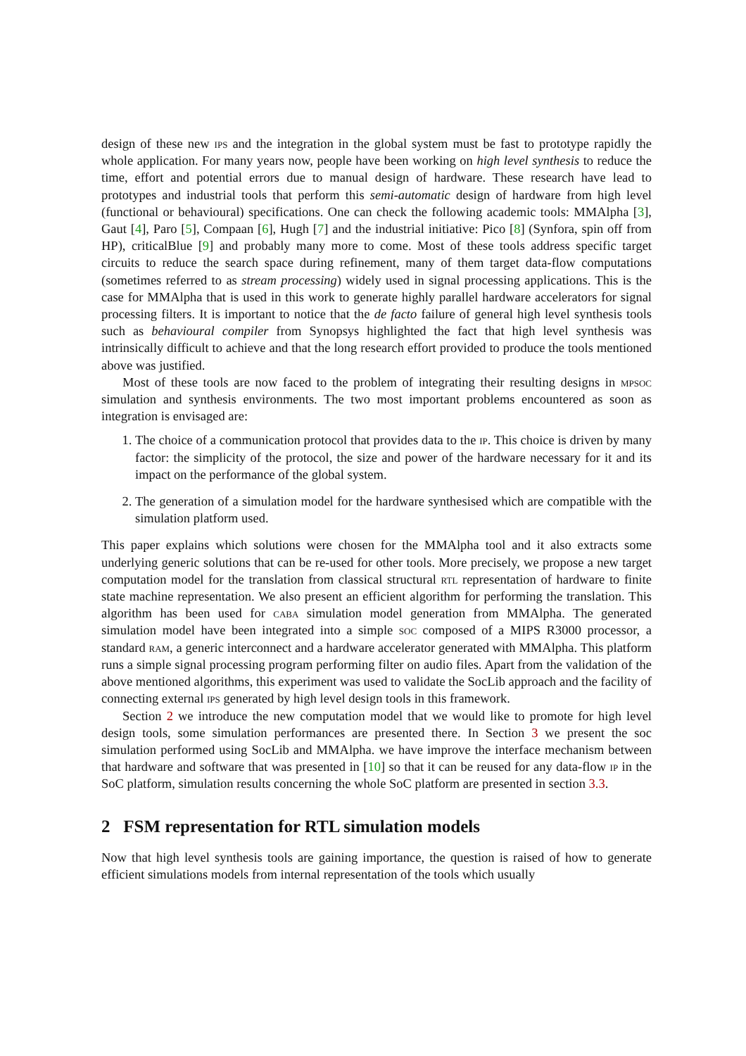design of these new ips and the integration in the global system must be fast to prototype rapidly the whole application. For many years now, people have been working on high level synthesis to reduce the time, effort and potential errors due to manual design of hardware. These research have lead to prototypes and industrial tools that perform this semi-automatic design of hardware from high level (functional or behavioural) specifications. One can check the following academic tools: MMAlpha [3], Gaut [4], Paro [5], Compaan [6], Hugh [7] and the industrial initiative: Pico [8] (Synfora, spin off from HP), criticalBlue [9] and probably many more to come. Most of these tools address specific target circuits to reduce the search space during refinement, many of them target data-flow computations (sometimes referred to as stream processing) widely used in signal processing applications. This is the case for MMAlpha that is used in this work to generate highly parallel hardware accelerators for signal processing filters. It is important to notice that the de facto failure of general high level synthesis tools such as behavioural compiler from Synopsys highlighted the fact that high level synthesis was intrinsically difficult to achieve and that the long research effort provided to produce the tools mentioned above was justified.
Most of these tools are now faced to the problem of integrating their resulting designs in mpsoc simulation and synthesis environments. The two most important problems encountered as soon as integration is envisaged are:
1. The choice of a communication protocol that provides data to the ip. This choice is driven by many factor: the simplicity of the protocol, the size and power of the hardware necessary for it and its impact on the performance of the global system.
2. The generation of a simulation model for the hardware synthesised which are compatible with the simulation platform used.
This paper explains which solutions were chosen for the MMAlpha tool and it also extracts some underlying generic solutions that can be re-used for other tools. More precisely, we propose a new target computation model for the translation from classical structural rtl representation of hardware to finite state machine representation. We also present an efficient algorithm for performing the translation. This algorithm has been used for caba simulation model generation from MMAlpha. The generated simulation model have been integrated into a simple soc composed of a MIPS R3000 processor, a standard ram, a generic interconnect and a hardware accelerator generated with MMAlpha. This platform runs a simple signal processing program performing filter on audio files. Apart from the validation of the above mentioned algorithms, this experiment was used to validate the SocLib approach and the facility of connecting external ips generated by high level design tools in this framework.
Section 2 we introduce the new computation model that we would like to promote for high level design tools, some simulation performances are presented there. In Section 3 we present the soc simulation performed using SocLib and MMAlpha. we have improve the interface mechanism between that hardware and software that was presented in [10] so that it can be reused for any data-flow ip in the SoC platform, simulation results concerning the whole SoC platform are presented in section 3.3.
2 FSM representation for RTL simulation models
Now that high level synthesis tools are gaining importance, the question is raised of how to generate efficient simulations models from internal representation of the tools which usually